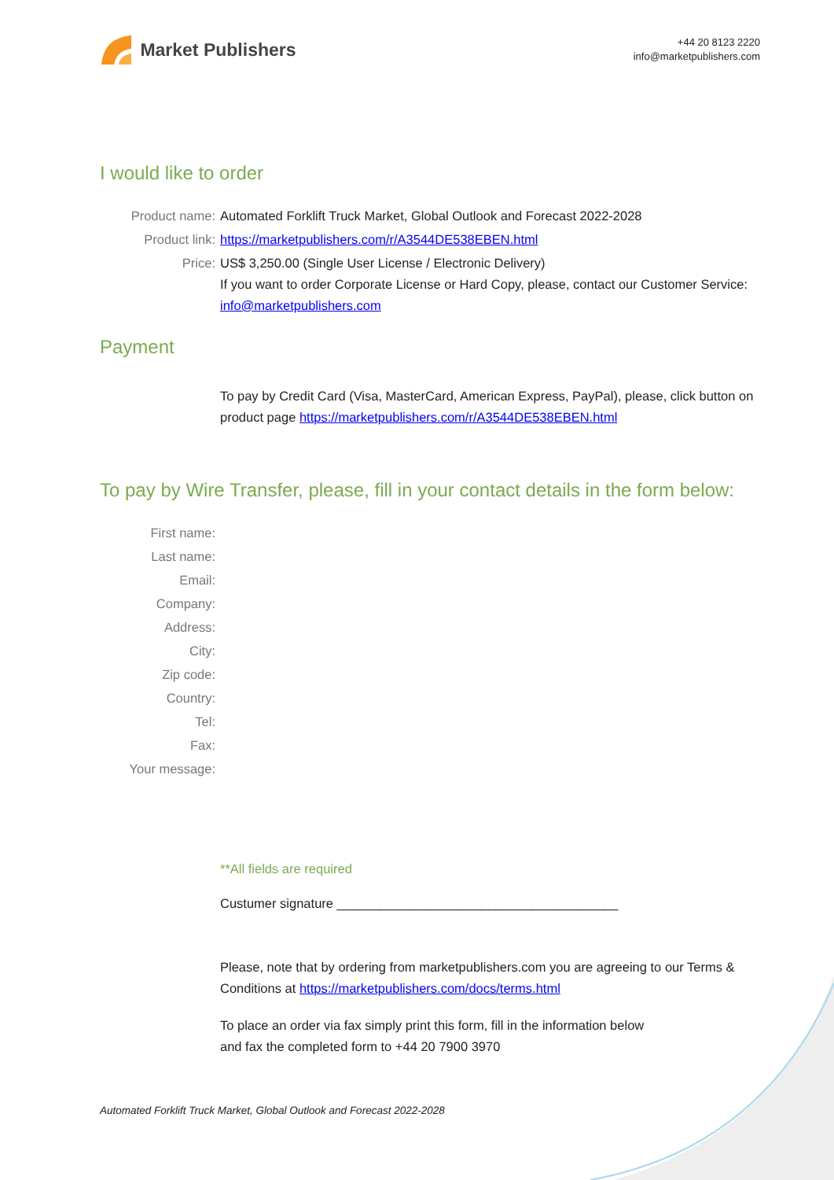Market Publishers
+44 20 8123 2220
info@marketpublishers.com
I would like to order
Product name: Automated Forklift Truck Market, Global Outlook and Forecast 2022-2028
Product link: https://marketpublishers.com/r/A3544DE538EBEN.html
Price: US$ 3,250.00 (Single User License / Electronic Delivery)
If you want to order Corporate License or Hard Copy, please, contact our Customer Service:
info@marketpublishers.com
Payment
To pay by Credit Card (Visa, MasterCard, American Express, PayPal), please, click button on product page https://marketpublishers.com/r/A3544DE538EBEN.html
To pay by Wire Transfer, please, fill in your contact details in the form below:
First name:
Last name:
Email:
Company:
Address:
City:
Zip code:
Country:
Tel:
Fax:
Your message:
**All fields are required
Custumer signature _______________________________________
Please, note that by ordering from marketpublishers.com you are agreeing to our Terms & Conditions at https://marketpublishers.com/docs/terms.html
To place an order via fax simply print this form, fill in the information below
and fax the completed form to +44 20 7900 3970
Automated Forklift Truck Market, Global Outlook and Forecast 2022-2028